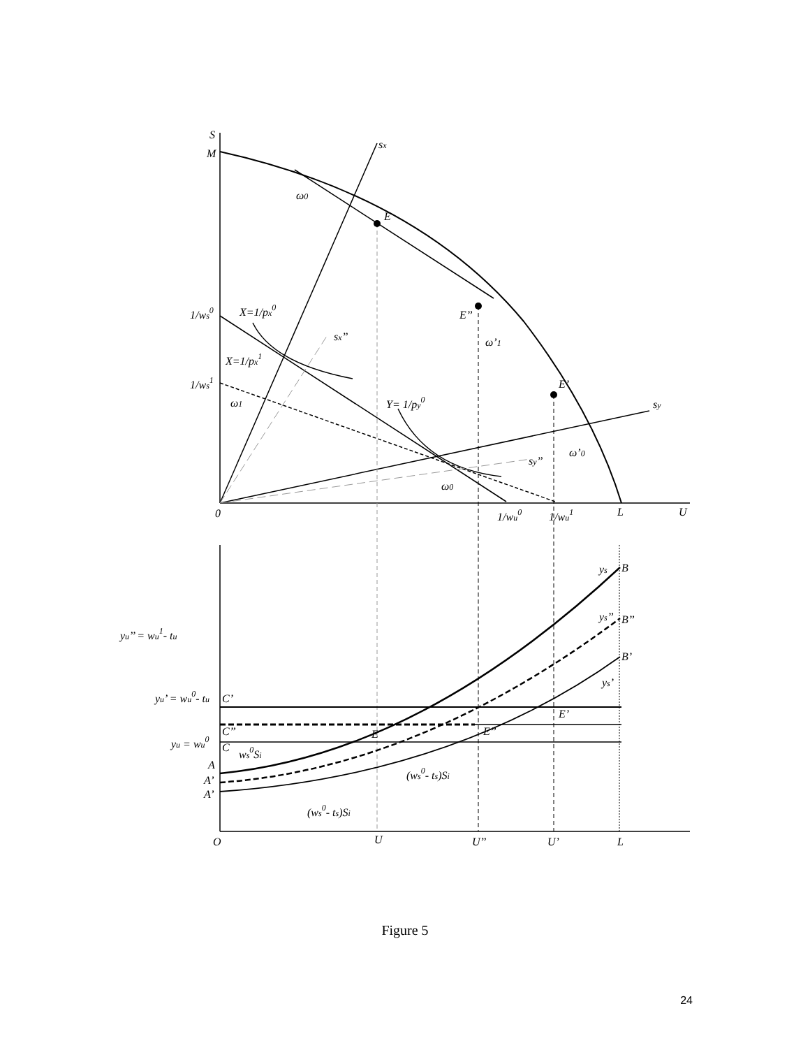S
M
sx
ω0
E
1/ws0
X=1/px0
E’’
sx’’
ω’1
X=1/px1
1/ws1
E’
ω1
Y= 1/py0
sy
ω’0
sy’’
ω0
0
1/wu0
1/wu1
L
U
ys
B
ys’’
B’’
yu’’ = wu1- tu
B’
ys’
yu’ = wu0- tu
C’
E’
C’’
E
E’’
yu = wu0
C
ws0Si
A
(ws0- ts)Si
A’
A’
(ws0- ts)Si
O
U
U’’
U’
L
Figure 5
24